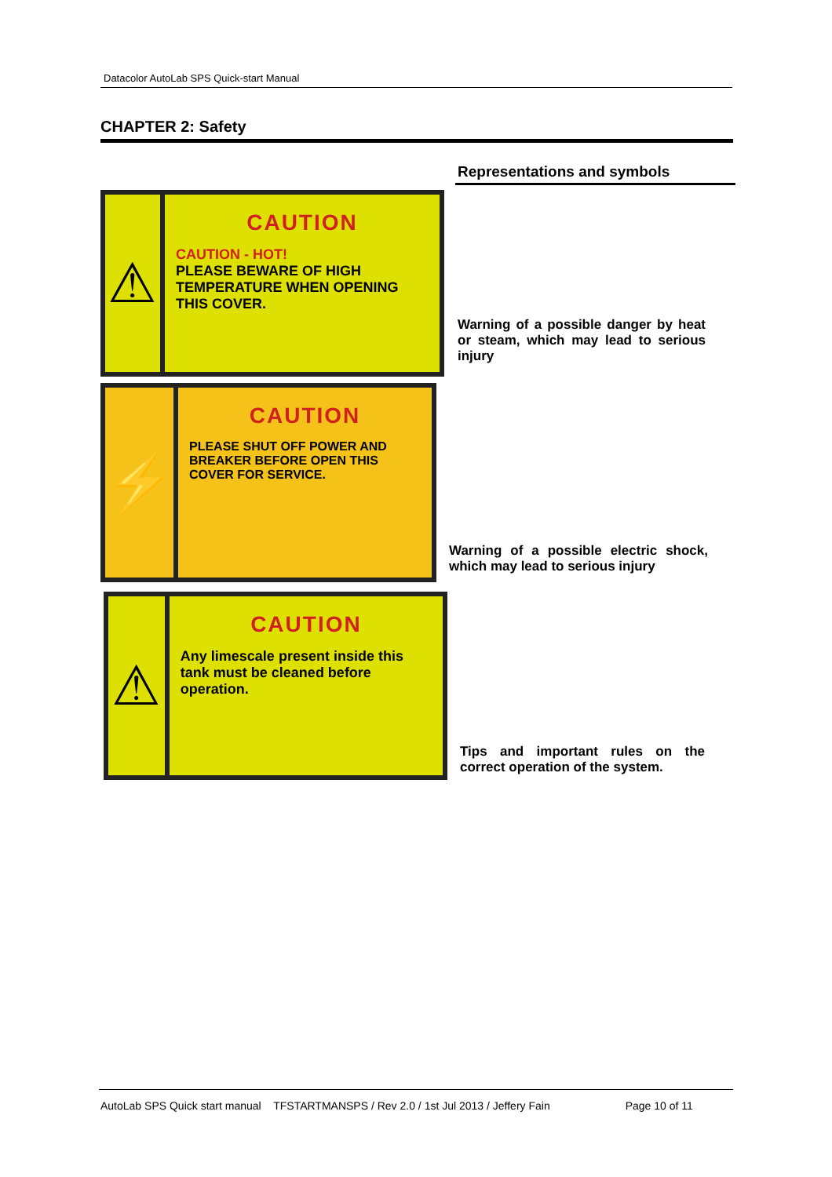Datacolor AutoLab SPS Quick-start Manual
CHAPTER 2: Safety
Representations and symbols
⚠
CAUTION
CAUTION - HOT!
PLEASE BEWARE OF HIGH TEMPERATURE WHEN OPENING THIS COVER.
Warning of a possible danger by heat or steam, which may lead to serious injury
⚡
CAUTION
PLEASE SHUT OFF POWER AND BREAKER BEFORE OPEN THIS COVER FOR SERVICE.
Warning of a possible electric shock, which may lead to serious injury
⚠
CAUTION
Any limescale present inside this tank must be cleaned before operation.
Tips and important rules on the correct operation of the system.
AutoLab SPS Quick start manual TFSTARTMANSPS / Rev 2.0 / 1st Jul 2013 / Jeffery Fain Page 10 of 11